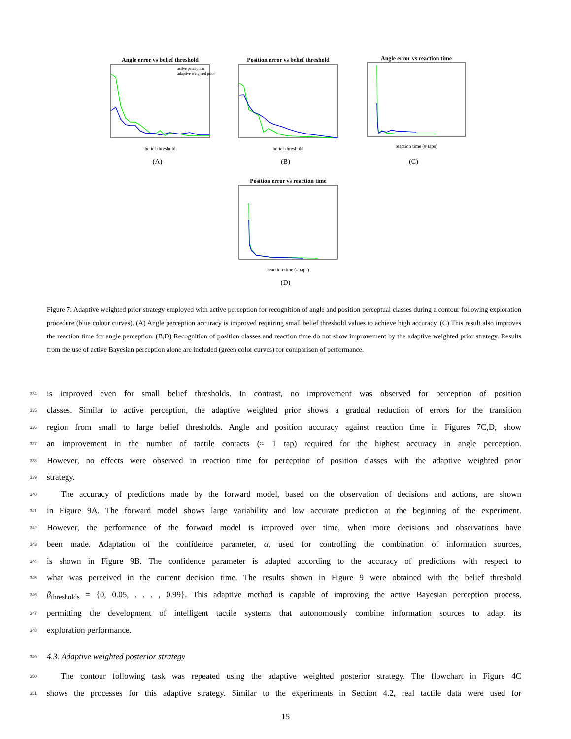Angle error vs belief threshold
active perception
adaptive weighted prior
belief threshold
(A)
Position error vs belief threshold
belief threshold
(B)
Angle error vs reaction time
reaction time (# taps)
(C)
Position error vs reaction time
reaction time (# taps)
(D)
Figure 7: Adaptive weighted prior strategy employed with active perception for recognition of angle and position perceptual classes during a contour following exploration procedure (blue colour curves). (A) Angle perception accuracy is improved requiring small belief threshold values to achieve high accuracy. (C) This result also improves the reaction time for angle perception. (B,D) Recognition of position classes and reaction time do not show improvement by the adaptive weighted prior strategy. Results from the use of active Bayesian perception alone are included (green color curves) for comparison of performance.
334 is improved even for small belief thresholds. In contrast, no improvement was observed for perception of position
335 classes. Similar to active perception, the adaptive weighted prior shows a gradual reduction of errors for the transition
336 region from small to large belief thresholds. Angle and position accuracy against reaction time in Figures 7C,D, show
337 an improvement in the number of tactile contacts (≈ 1 tap) required for the highest accuracy in angle perception.
338 However, no effects were observed in reaction time for perception of position classes with the adaptive weighted prior
339 strategy.
340 The accuracy of predictions made by the forward model, based on the observation of decisions and actions, are shown
341 in Figure 9A. The forward model shows large variability and low accurate prediction at the beginning of the experiment.
342 However, the performance of the forward model is improved over time, when more decisions and observations have
343 been made. Adaptation of the confidence parameter, α, used for controlling the combination of information sources,
344 is shown in Figure 9B. The confidence parameter is adapted according to the accuracy of predictions with respect to
345 what was perceived in the current decision time. The results shown in Figure 9 were obtained with the belief threshold
346 β<sub>thresholds</sub> = {0, 0.05, . . . , 0.99}. This adaptive method is capable of improving the active Bayesian perception process,
347 permitting the development of intelligent tactile systems that autonomously combine information sources to adapt its
348 exploration performance.
349 4.3. Adaptive weighted posterior strategy
350 The contour following task was repeated using the adaptive weighted posterior strategy. The flowchart in Figure 4C
351 shows the processes for this adaptive strategy. Similar to the experiments in Section 4.2, real tactile data were used for
15